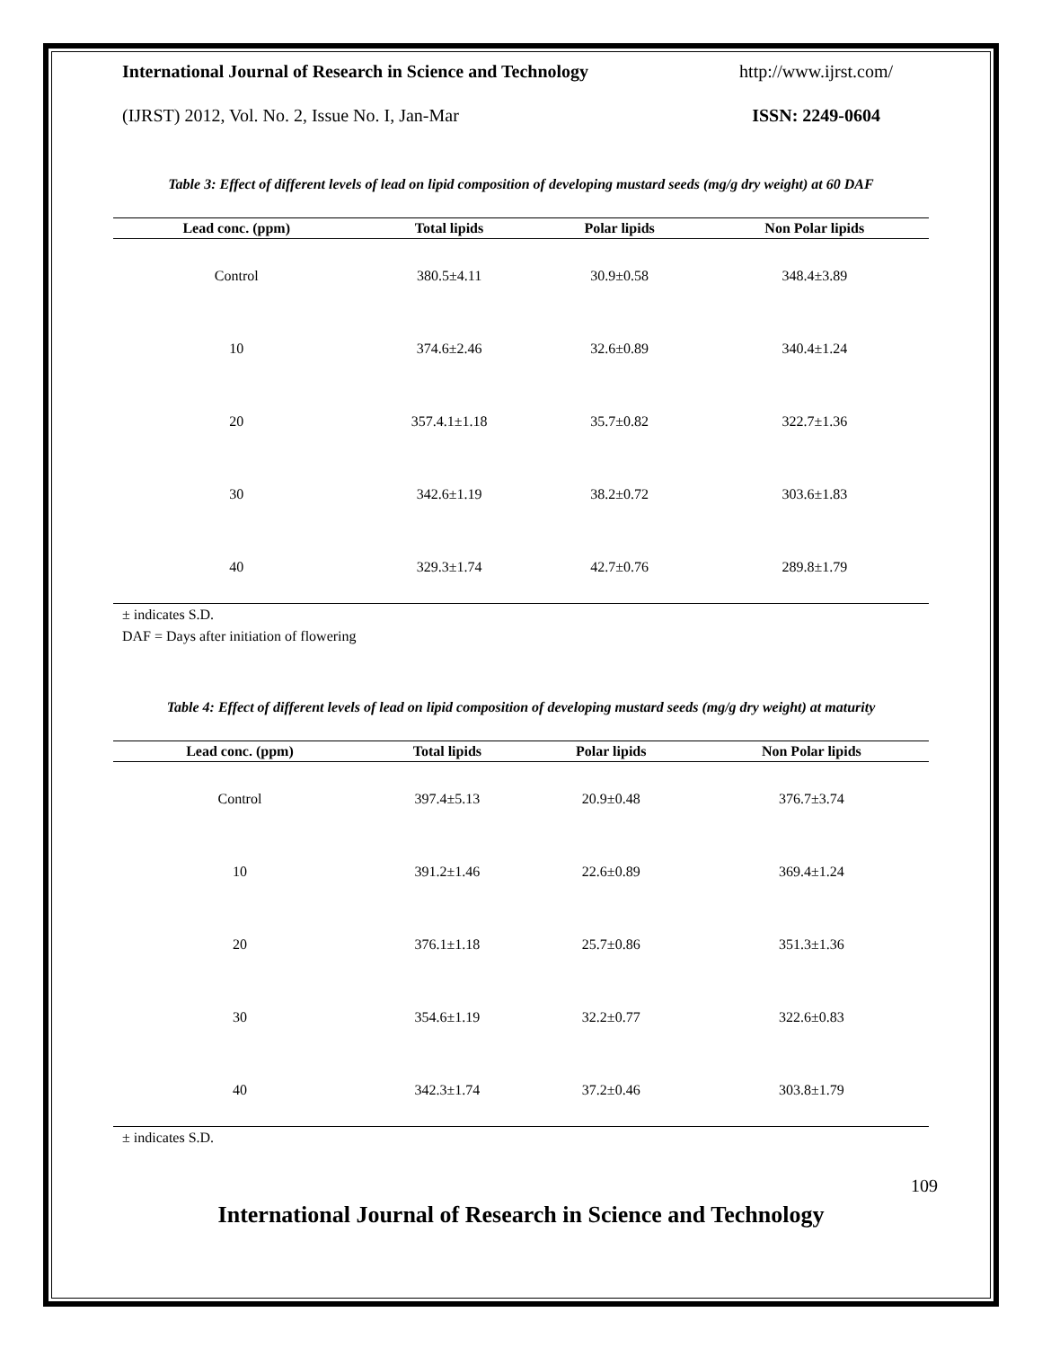International Journal of Research in Science and Technology http://www.ijrst.com/
(IJRST) 2012, Vol. No. 2, Issue No. I, Jan-Mar ISSN: 2249-0604
Table 3: Effect of different levels of lead on lipid composition of developing mustard seeds (mg/g dry weight) at 60 DAF
| Lead conc. (ppm) | Total lipids | Polar lipids | Non Polar lipids |
| --- | --- | --- | --- |
| Control | 380.5±4.11 | 30.9±0.58 | 348.4±3.89 |
| 10 | 374.6±2.46 | 32.6±0.89 | 340.4±1.24 |
| 20 | 357.4.1±1.18 | 35.7±0.82 | 322.7±1.36 |
| 30 | 342.6±1.19 | 38.2±0.72 | 303.6±1.83 |
| 40 | 329.3±1.74 | 42.7±0.76 | 289.8±1.79 |
± indicates S.D.
DAF = Days after initiation of flowering
Table 4: Effect of different levels of lead on lipid composition of developing mustard seeds (mg/g dry weight) at maturity
| Lead conc. (ppm) | Total lipids | Polar lipids | Non Polar lipids |
| --- | --- | --- | --- |
| Control | 397.4±5.13 | 20.9±0.48 | 376.7±3.74 |
| 10 | 391.2±1.46 | 22.6±0.89 | 369.4±1.24 |
| 20 | 376.1±1.18 | 25.7±0.86 | 351.3±1.36 |
| 30 | 354.6±1.19 | 32.2±0.77 | 322.6±0.83 |
| 40 | 342.3±1.74 | 37.2±0.46 | 303.8±1.79 |
± indicates S.D.
109
International Journal of Research in Science and Technology